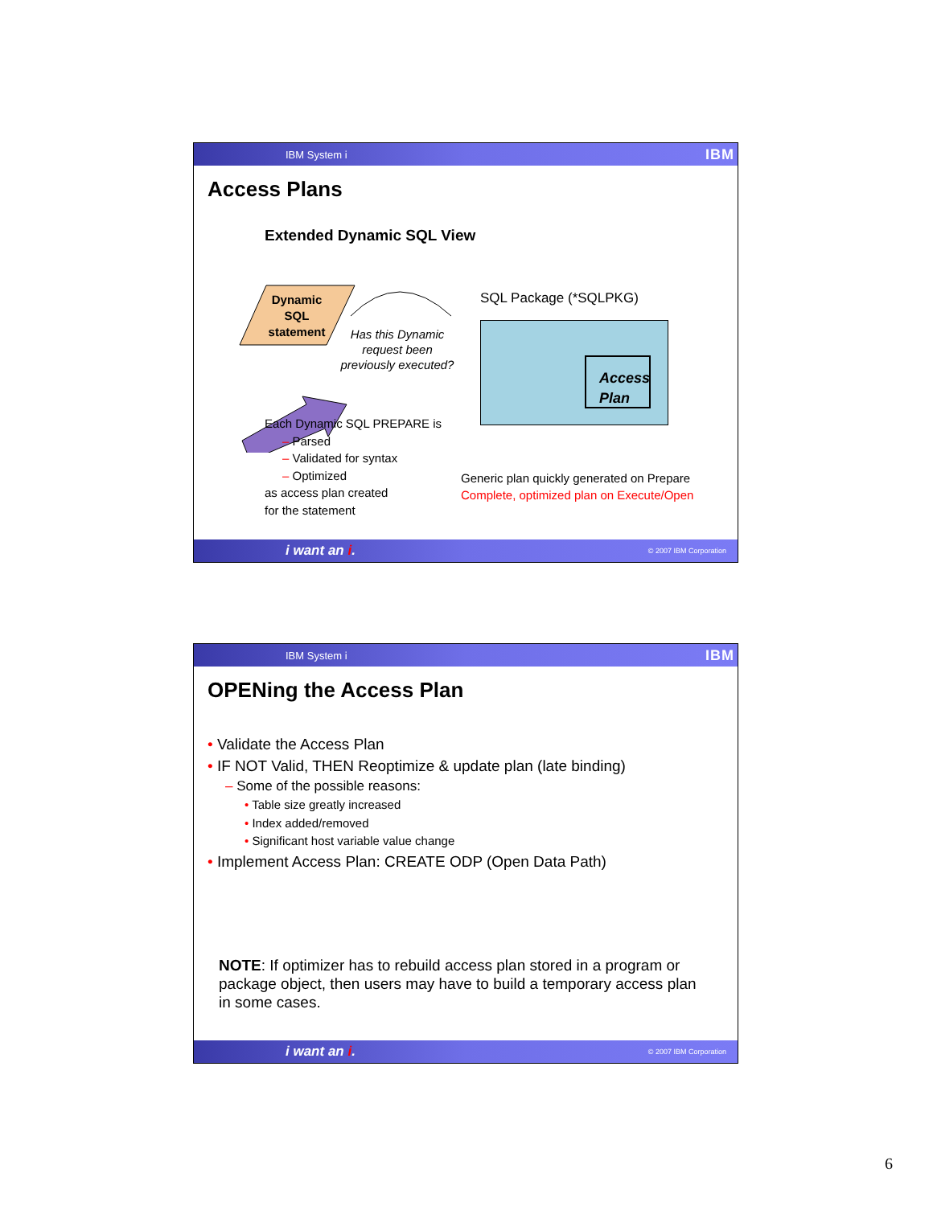IBM System i IBM
Access Plans
Extended Dynamic SQL View
Dynamic SQL statement
Has this Dynamic request been previously executed?
SQL Package (*SQLPKG)
Access Plan
Each Dynamic SQL PREPARE is
– Parsed
– Validated for syntax
– Optimized
as access plan created
for the statement
Generic plan quickly generated on Prepare
Complete, optimized plan on Execute/Open
i want an i. © 2007 IBM Corporation
IBM System i IBM
OPENing the Access Plan
• Validate the Access Plan
• IF NOT Valid, THEN Reoptimize & update plan (late binding)
– Some of the possible reasons:
• Table size greatly increased
• Index added/removed
• Significant host variable value change
• Implement Access Plan: CREATE ODP (Open Data Path)
NOTE: If optimizer has to rebuild access plan stored in a program or package object, then users may have to build a temporary access plan in some cases.
i want an i. © 2007 IBM Corporation
6